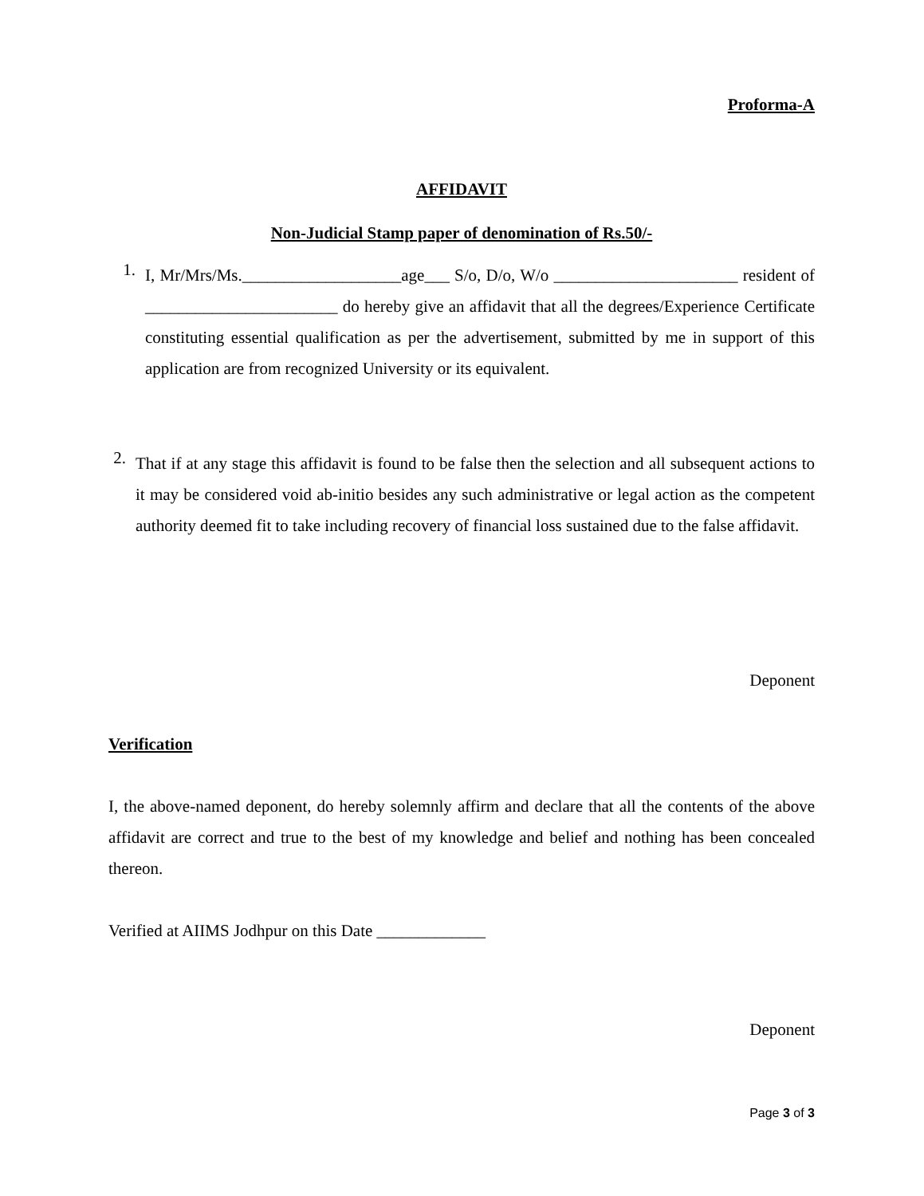Proforma-A
AFFIDAVIT
Non-Judicial Stamp paper of denomination of Rs.50/-
1.
I, Mr/Mrs/Ms.___________________age___ S/o, D/o, W/o ______________________ resident of _______________________ do hereby give an affidavit that all the degrees/Experience Certificate constituting essential qualification as per the advertisement, submitted by me in support of this application are from recognized University or its equivalent.
2.
That if at any stage this affidavit is found to be false then the selection and all subsequent actions to it may be considered void ab-initio besides any such administrative or legal action as the competent authority deemed fit to take including recovery of financial loss sustained due to the false affidavit.
Deponent
Verification
I, the above-named deponent, do hereby solemnly affirm and declare that all the contents of the above affidavit are correct and true to the best of my knowledge and belief and nothing has been concealed thereon.
Verified at AIIMS Jodhpur on this Date _____________
Deponent
Page 3 of 3